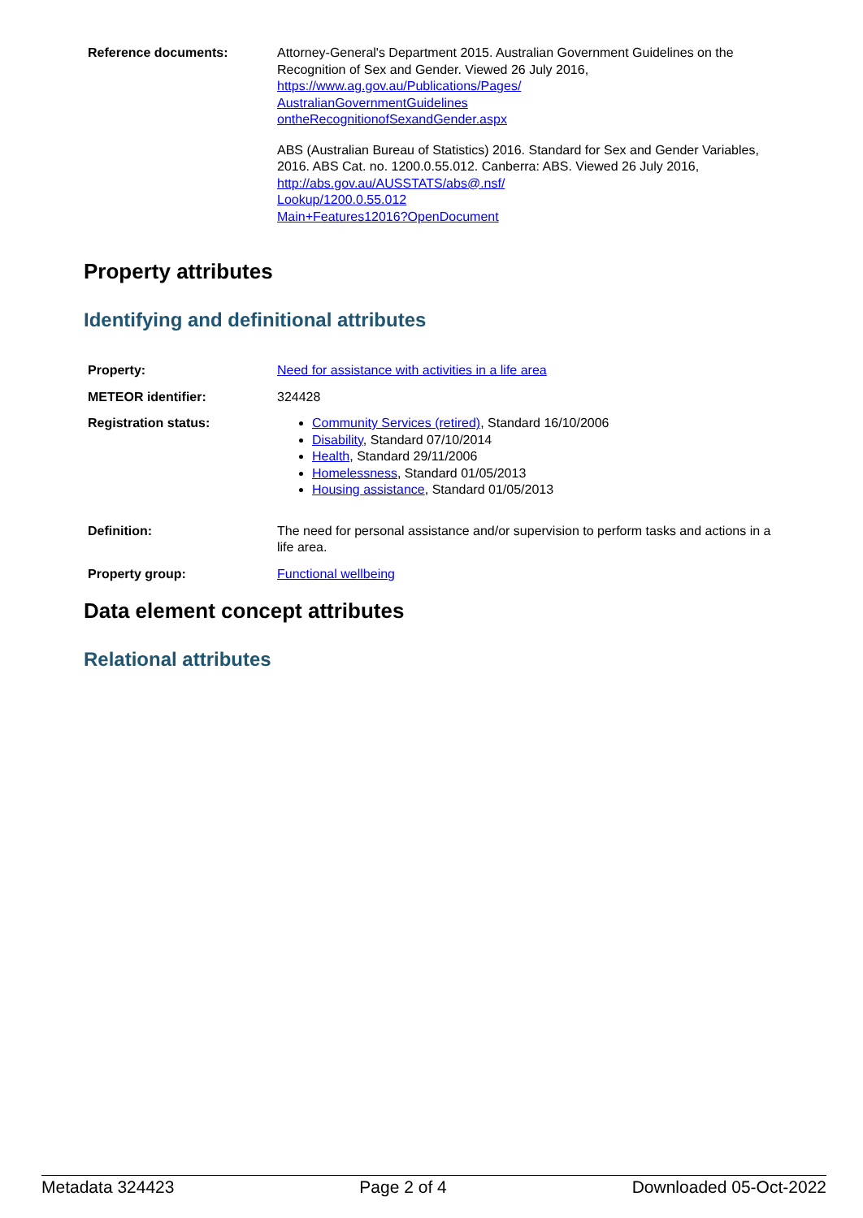Reference documents: Attorney-General's Department 2015. Australian Government Guidelines on the Recognition of Sex and Gender. Viewed 26 July 2016, https://www.ag.gov.au/Publications/Pages/
AustralianGovernmentGuidelines
ontheRecognitionofSexandGender.aspx
ABS (Australian Bureau of Statistics) 2016. Standard for Sex and Gender Variables, 2016. ABS Cat. no. 1200.0.55.012. Canberra: ABS. Viewed 26 July 2016, http://abs.gov.au/AUSSTATS/abs@.nsf/
Lookup/1200.0.55.012
Main+Features12016?OpenDocument
Property attributes
Identifying and definitional attributes
Property: Need for assistance with activities in a life area
METEOR identifier: 324428
Registration status: Community Services (retired), Standard 16/10/2006
Disability, Standard 07/10/2014
Health, Standard 29/11/2006
Homelessness, Standard 01/05/2013
Housing assistance, Standard 01/05/2013
Definition: The need for personal assistance and/or supervision to perform tasks and actions in a life area.
Property group: Functional wellbeing
Data element concept attributes
Relational attributes
Metadata 324423 Page 2 of 4 Downloaded 05-Oct-2022